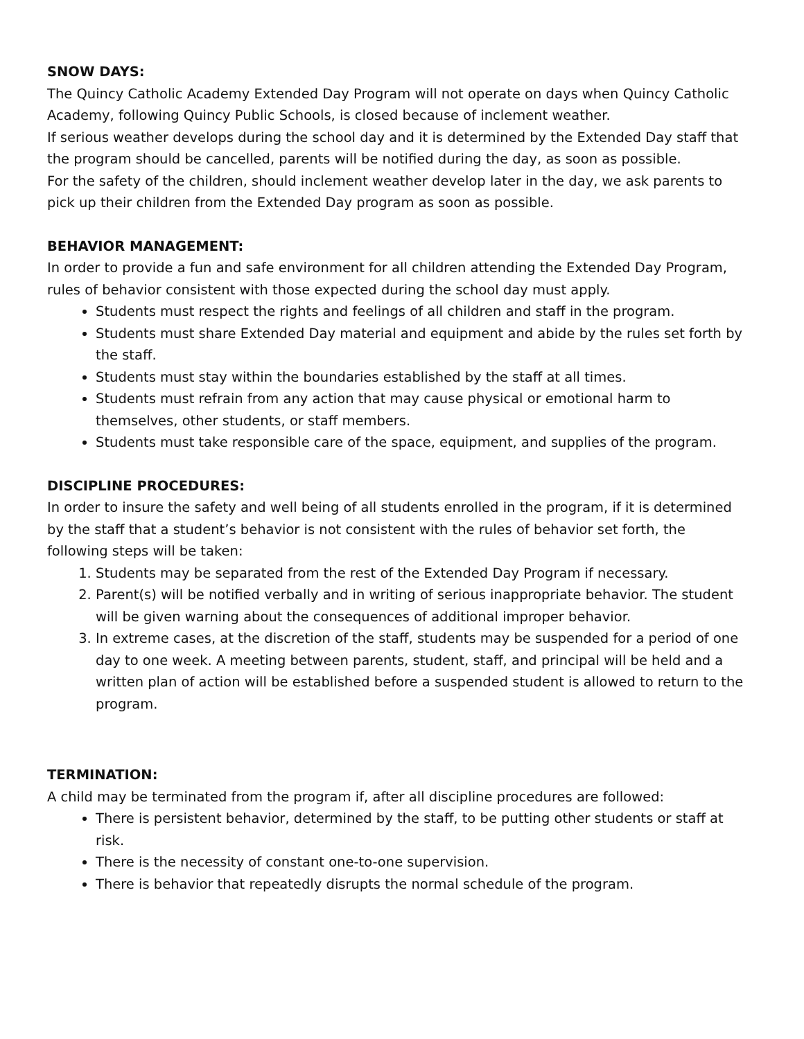SNOW DAYS:
The Quincy Catholic Academy Extended Day Program will not operate on days when Quincy Catholic Academy, following Quincy Public Schools, is closed because of inclement weather.
If serious weather develops during the school day and it is determined by the Extended Day staff that the program should be cancelled, parents will be notified during the day, as soon as possible.
For the safety of the children, should inclement weather develop later in the day, we ask parents to pick up their children from the Extended Day program as soon as possible.
BEHAVIOR MANAGEMENT:
In order to provide a fun and safe environment for all children attending the Extended Day Program, rules of behavior consistent with those expected during the school day must apply.
Students must respect the rights and feelings of all children and staff in the program.
Students must share Extended Day material and equipment and abide by the rules set forth by the staff.
Students must stay within the boundaries established by the staff at all times.
Students must refrain from any action that may cause physical or emotional harm to themselves, other students, or staff members.
Students must take responsible care of the space, equipment, and supplies of the program.
DISCIPLINE PROCEDURES:
In order to insure the safety and well being of all students enrolled in the program, if it is determined by the staff that a student’s behavior is not consistent with the rules of behavior set forth, the following steps will be taken:
1. Students may be separated from the rest of the Extended Day Program if necessary.
2. Parent(s) will be notified verbally and in writing of serious inappropriate behavior. The student will be given warning about the consequences of additional improper behavior.
3. In extreme cases, at the discretion of the staff, students may be suspended for a period of one day to one week. A meeting between parents, student, staff, and principal will be held and a written plan of action will be established before a suspended student is allowed to return to the program.
TERMINATION:
A child may be terminated from the program if, after all discipline procedures are followed:
There is persistent behavior, determined by the staff, to be putting other students or staff at risk.
There is the necessity of constant one-to-one supervision.
There is behavior that repeatedly disrupts the normal schedule of the program.